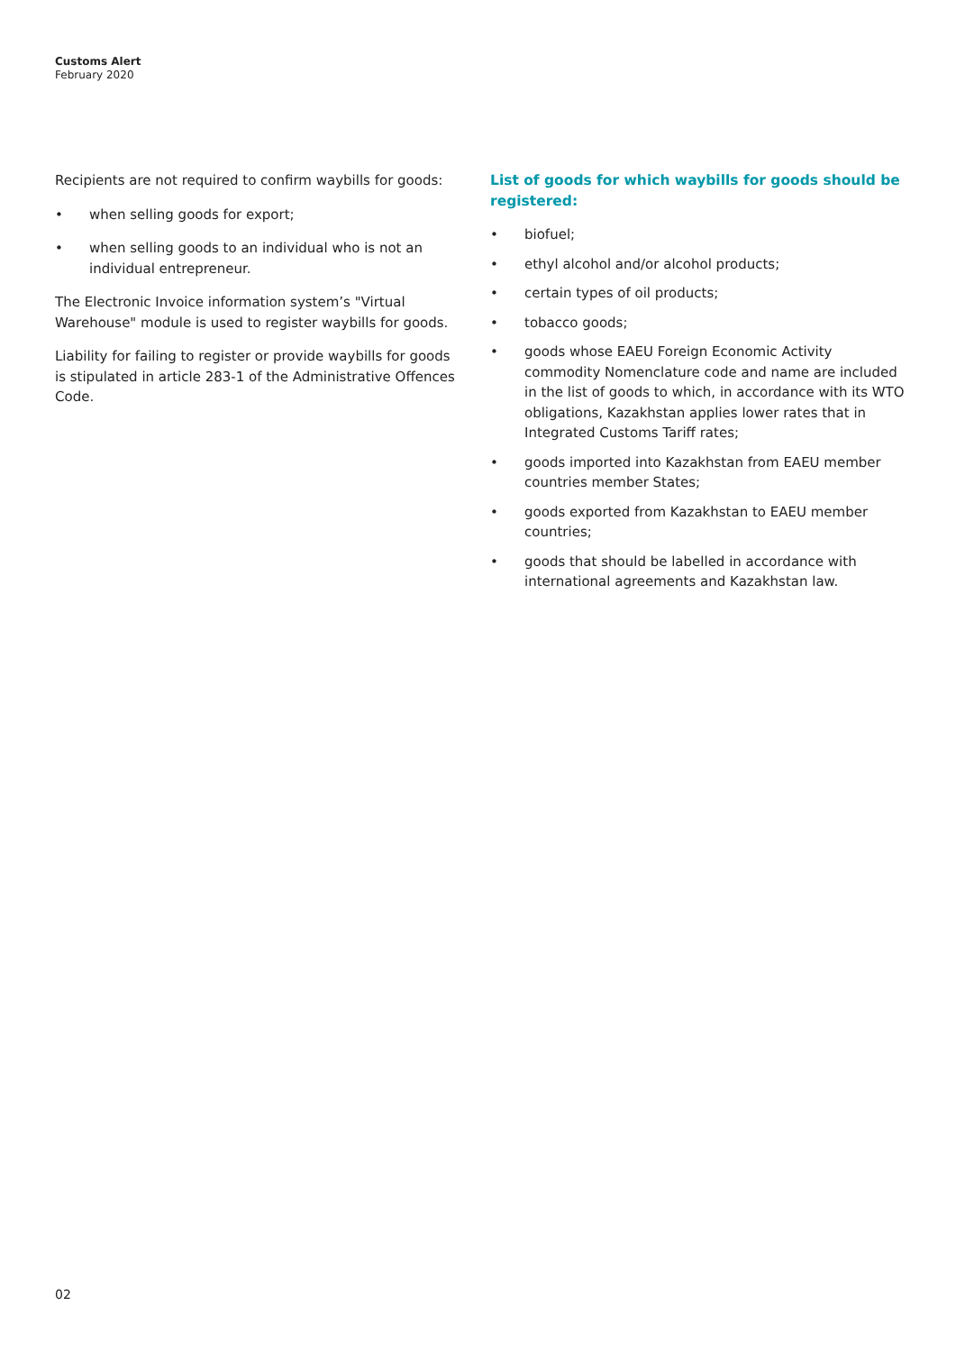Customs Alert
February 2020
Recipients are not required to confirm waybills for goods:
• when selling goods for export;
• when selling goods to an individual who is not an individual entrepreneur.
The Electronic Invoice information system’s "Virtual Warehouse" module is used to register waybills for goods.
Liability for failing to register or provide waybills for goods is stipulated in article 283-1 of the Administrative Offences Code.
List of goods for which waybills for goods should be registered:
• biofuel;
• ethyl alcohol and/or alcohol products;
• certain types of oil products;
• tobacco goods;
• goods whose EAEU Foreign Economic Activity commodity Nomenclature code and name are included in the list of goods to which, in accordance with its WTO obligations, Kazakhstan applies lower rates that in Integrated Customs Tariff rates;
• goods imported into Kazakhstan from EAEU member countries member States;
• goods exported from Kazakhstan to EAEU member countries;
• goods that should be labelled in accordance with international agreements and Kazakhstan law.
02